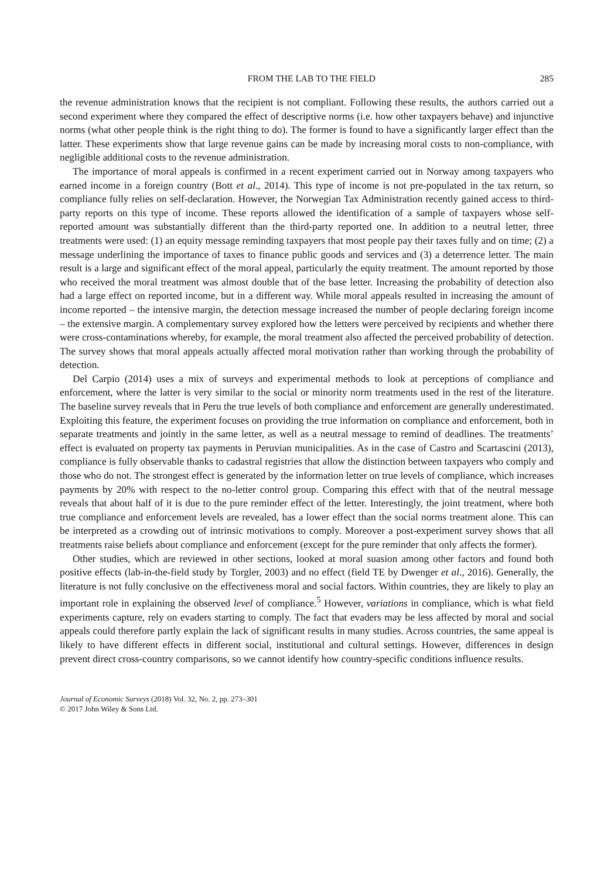FROM THE LAB TO THE FIELD 285
the revenue administration knows that the recipient is not compliant. Following these results, the authors carried out a second experiment where they compared the effect of descriptive norms (i.e. how other taxpayers behave) and injunctive norms (what other people think is the right thing to do). The former is found to have a significantly larger effect than the latter. These experiments show that large revenue gains can be made by increasing moral costs to non-compliance, with negligible additional costs to the revenue administration.
The importance of moral appeals is confirmed in a recent experiment carried out in Norway among taxpayers who earned income in a foreign country (Bott et al., 2014). This type of income is not pre-populated in the tax return, so compliance fully relies on self-declaration. However, the Norwegian Tax Administration recently gained access to third-party reports on this type of income. These reports allowed the identification of a sample of taxpayers whose self-reported amount was substantially different than the third-party reported one. In addition to a neutral letter, three treatments were used: (1) an equity message reminding taxpayers that most people pay their taxes fully and on time; (2) a message underlining the importance of taxes to finance public goods and services and (3) a deterrence letter. The main result is a large and significant effect of the moral appeal, particularly the equity treatment. The amount reported by those who received the moral treatment was almost double that of the base letter. Increasing the probability of detection also had a large effect on reported income, but in a different way. While moral appeals resulted in increasing the amount of income reported – the intensive margin, the detection message increased the number of people declaring foreign income – the extensive margin. A complementary survey explored how the letters were perceived by recipients and whether there were cross-contaminations whereby, for example, the moral treatment also affected the perceived probability of detection. The survey shows that moral appeals actually affected moral motivation rather than working through the probability of detection.
Del Carpio (2014) uses a mix of surveys and experimental methods to look at perceptions of compliance and enforcement, where the latter is very similar to the social or minority norm treatments used in the rest of the literature. The baseline survey reveals that in Peru the true levels of both compliance and enforcement are generally underestimated. Exploiting this feature, the experiment focuses on providing the true information on compliance and enforcement, both in separate treatments and jointly in the same letter, as well as a neutral message to remind of deadlines. The treatments’ effect is evaluated on property tax payments in Peruvian municipalities. As in the case of Castro and Scartascini (2013), compliance is fully observable thanks to cadastral registries that allow the distinction between taxpayers who comply and those who do not. The strongest effect is generated by the information letter on true levels of compliance, which increases payments by 20% with respect to the no-letter control group. Comparing this effect with that of the neutral message reveals that about half of it is due to the pure reminder effect of the letter. Interestingly, the joint treatment, where both true compliance and enforcement levels are revealed, has a lower effect than the social norms treatment alone. This can be interpreted as a crowding out of intrinsic motivations to comply. Moreover a post-experiment survey shows that all treatments raise beliefs about compliance and enforcement (except for the pure reminder that only affects the former).
Other studies, which are reviewed in other sections, looked at moral suasion among other factors and found both positive effects (lab-in-the-field study by Torgler, 2003) and no effect (field TE by Dwenger et al., 2016). Generally, the literature is not fully conclusive on the effectiveness moral and social factors. Within countries, they are likely to play an important role in explaining the observed level of compliance.<sup>5</sup> However, variations in compliance, which is what field experiments capture, rely on evaders starting to comply. The fact that evaders may be less affected by moral and social appeals could therefore partly explain the lack of significant results in many studies. Across countries, the same appeal is likely to have different effects in different social, institutional and cultural settings. However, differences in design prevent direct cross-country comparisons, so we cannot identify how country-specific conditions influence results.
Journal of Economic Surveys (2018) Vol. 32, No. 2, pp. 273–301
© 2017 John Wiley & Sons Ltd.